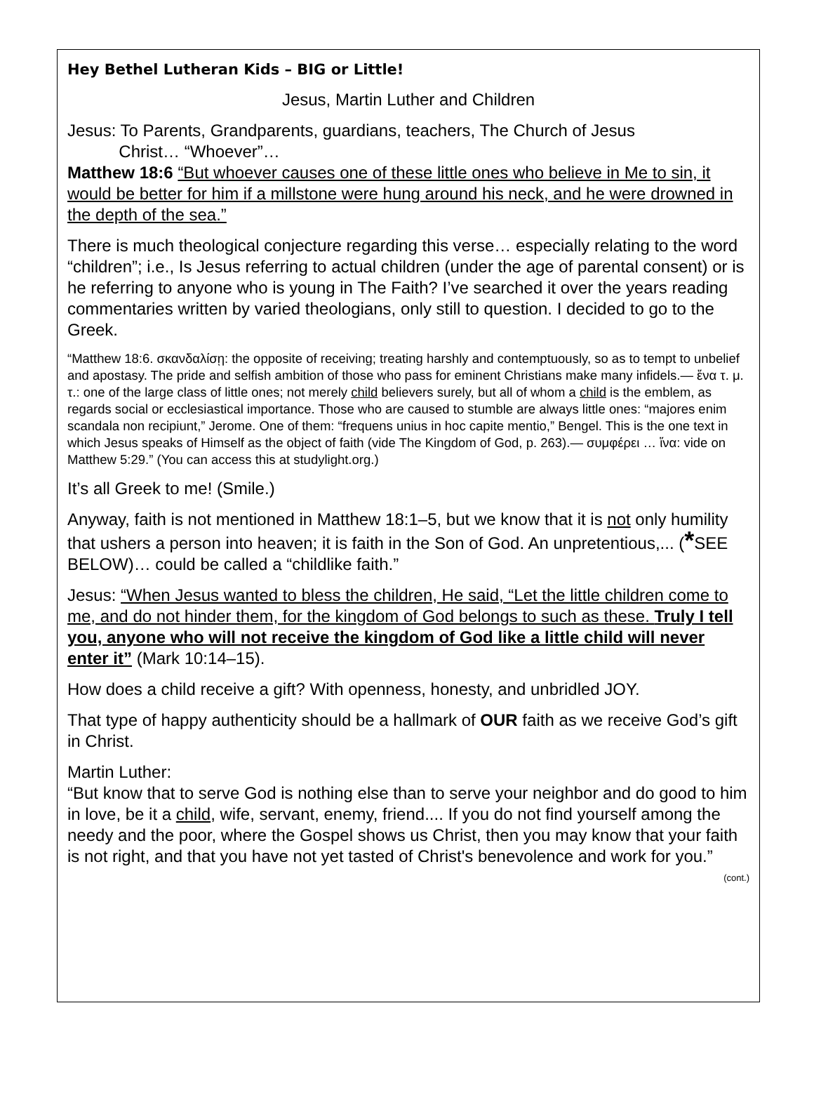Hey Bethel Lutheran Kids – BIG or Little!
Jesus, Martin Luther and Children
Jesus: To Parents, Grandparents, guardians, teachers, The Church of Jesus
Christ… “Whoever”…
Matthew 18:6 “But whoever causes one of these little ones who believe in Me to sin, it would be better for him if a millstone were hung around his neck, and he were drowned in the depth of the sea.”
There is much theological conjecture regarding this verse… especially relating to the word “children”; i.e., Is Jesus referring to actual children (under the age of parental consent) or is he referring to anyone who is young in The Faith? I’ve searched it over the years reading commentaries written by varied theologians, only still to question. I decided to go to the Greek.
“Matthew 18:6. σκανδαλίσῃ: the opposite of receiving; treating harshly and contemptuously, so as to tempt to unbelief and apostasy. The pride and selfish ambition of those who pass for eminent Christians make many infidels.— ἕνα τ. μ. τ.: one of the large class of little ones; not merely child believers surely, but all of whom a child is the emblem, as regards social or ecclesiastical importance. Those who are caused to stumble are always little ones: “majores enim scandala non recipiunt,” Jerome. One of them: “frequens unius in hoc capite mentio,” Bengel. This is the one text in which Jesus speaks of Himself as the object of faith (vide The Kingdom of God, p. 263).— συμφέρει … ἵνα: vide on Matthew 5:29.” (You can access this at studylight.org.)
It’s all Greek to me! (Smile.)
Anyway, faith is not mentioned in Matthew 18:1–5, but we know that it is not only humility that ushers a person into heaven; it is faith in the Son of God. An unpretentious,... (*SEE BELOW)… could be called a “childlike faith.”
Jesus: “When Jesus wanted to bless the children, He said, “Let the little children come to me, and do not hinder them, for the kingdom of God belongs to such as these. Truly I tell you, anyone who will not receive the kingdom of God like a little child will never enter it” (Mark 10:14–15).
How does a child receive a gift? With openness, honesty, and unbridled JOY.
That type of happy authenticity should be a hallmark of OUR faith as we receive God’s gift in Christ.
Martin Luther:
“But know that to serve God is nothing else than to serve your neighbor and do good to him in love, be it a child, wife, servant, enemy, friend.... If you do not find yourself among the needy and the poor, where the Gospel shows us Christ, then you may know that your faith is not right, and that you have not yet tasted of Christ's benevolence and work for you.”
(cont.)